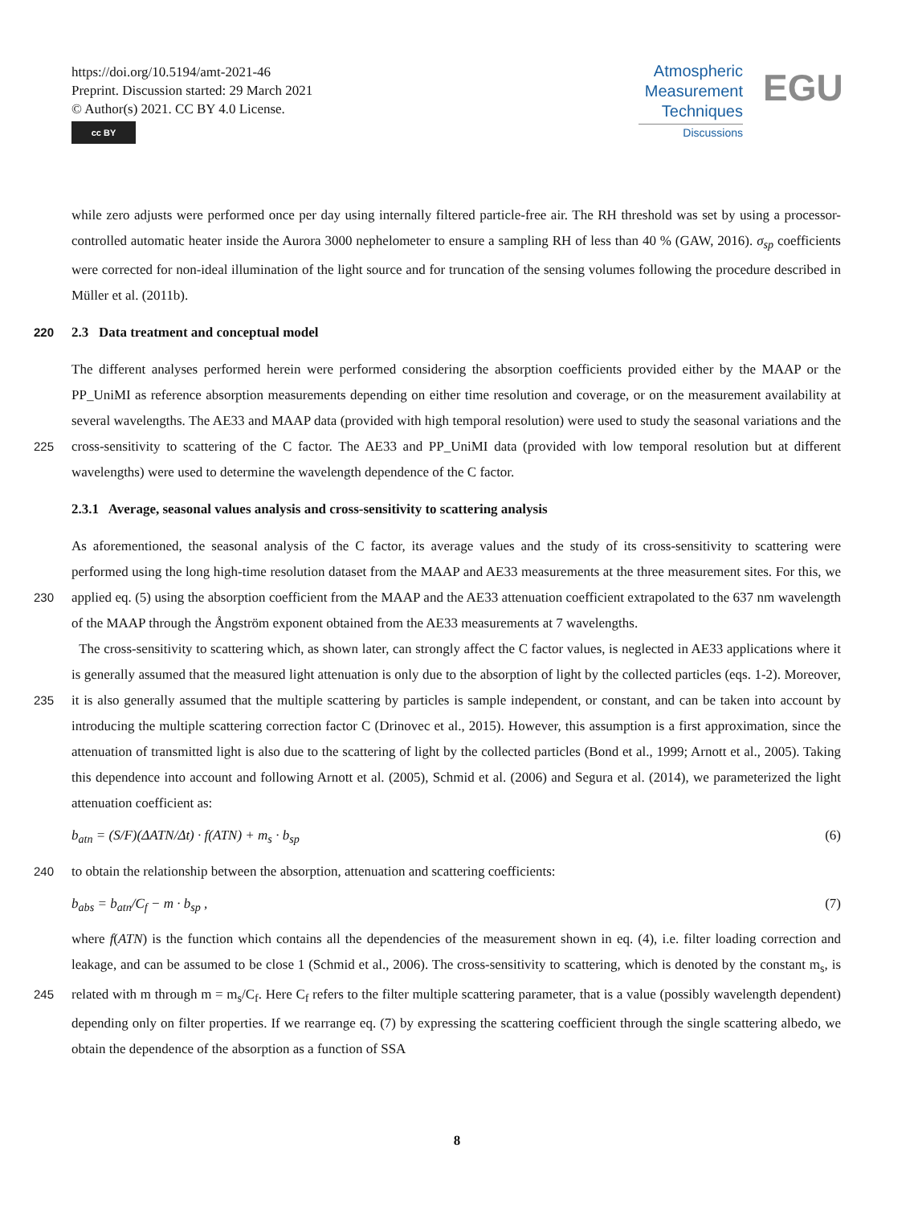https://doi.org/10.5194/amt-2021-46
Preprint. Discussion started: 29 March 2021
© Author(s) 2021. CC BY 4.0 License.
cc BY
Atmospheric
Measurement
Techniques
Discussions
EGU
while zero adjusts were performed once per day using internally filtered particle-free air. The RH threshold was set by using a processor-controlled automatic heater inside the Aurora 3000 nephelometer to ensure a sampling RH of less than 40 % (GAW, 2016). σ<sub>sp</sub> coefficients were corrected for non-ideal illumination of the light source and for truncation of the sensing volumes following the procedure described in Müller et al. (2011b).
220 2.3 Data treatment and conceptual model
The different analyses performed herein were performed considering the absorption coefficients provided either by the MAAP or the PP_UniMI as reference absorption measurements depending on either time resolution and coverage, or on the measurement availability at several wavelengths. The AE33 and MAAP data (provided with high temporal resolution) were used to study the seasonal variations and the cross-sensitivity to scattering of the C factor. The AE33 and PP_UniMI data (provided 225 with low temporal resolution but at different wavelengths) were used to determine the wavelength dependence of the C factor.
2.3.1 Average, seasonal values analysis and cross-sensitivity to scattering analysis
As aforementioned, the seasonal analysis of the C factor, its average values and the study of its cross-sensitivity to scattering were performed using the long high-time resolution dataset from the MAAP and AE33 measurements at the three measurement sites. For this, we applied eq. (5) using the absorption coefficient from the MAAP and the AE33 attenuation coefficient 230 extrapolated to the 637 nm wavelength of the MAAP through the Ångström exponent obtained from the AE33 measurements at 7 wavelengths.
The cross-sensitivity to scattering which, as shown later, can strongly affect the C factor values, is neglected in AE33 applications where it is generally assumed that the measured light attenuation is only due to the absorption of light by the collected particles (eqs. 1-2). Moreover, it is also generally assumed that the multiple scattering by particles is sample independent, 235 or constant, and can be taken into account by introducing the multiple scattering correction factor C (Drinovec et al., 2015). However, this assumption is a first approximation, since the attenuation of transmitted light is also due to the scattering of light by the collected particles (Bond et al., 1999; Arnott et al., 2005). Taking this dependence into account and following Arnott et al. (2005), Schmid et al. (2006) and Segura et al. (2014), we parameterized the light attenuation coefficient as:
b<sub>atn</sub> = (S/F)(ΔATN/Δt) · f(ATN) + m<sub>s</sub> · b<sub>sp</sub> (6)
240 to obtain the relationship between the absorption, attenuation and scattering coefficients:
b<sub>abs</sub> = b<sub>atn</sub>/C<sub>f</sub> − m · b<sub>sp</sub> , (7)
where f(ATN) is the function which contains all the dependencies of the measurement shown in eq. (4), i.e. filter loading correction and leakage, and can be assumed to be close 1 (Schmid et al., 2006). The cross-sensitivity to scattering, which is denoted by the constant m<sub>s</sub>, is related with m through m = m<sub>s</sub>/C<sub>f</sub>. Here C<sub>f</sub> refers to the filter multiple scattering parameter, 245 that is a value (possibly wavelength dependent) depending only on filter properties. If we rearrange eq. (7) by expressing the scattering coefficient through the single scattering albedo, we obtain the dependence of the absorption as a function of SSA
8